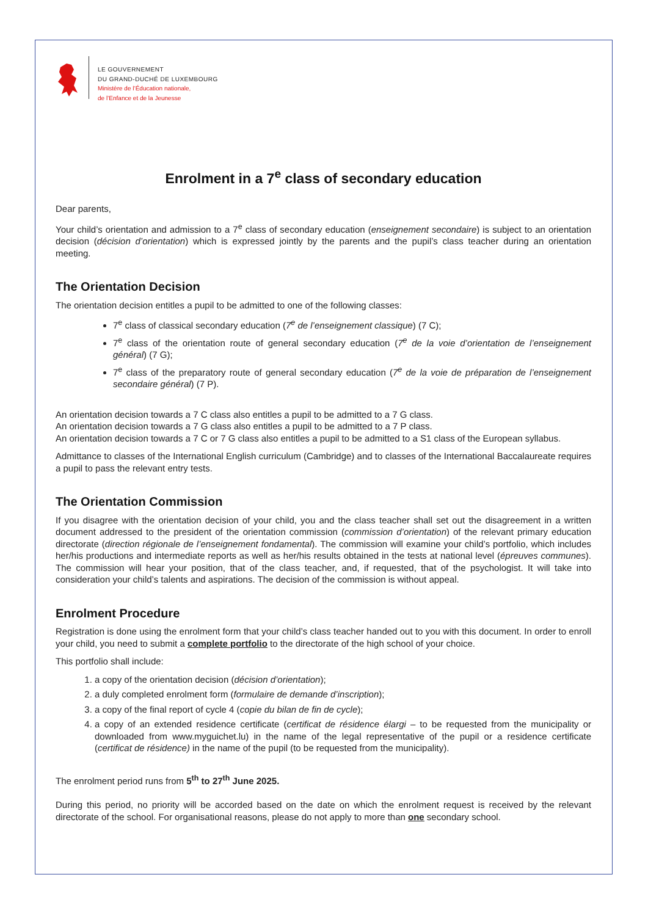LE GOUVERNEMENT
DU GRAND-DUCHÉ DE LUXEMBOURG
Ministère de l’Éducation nationale,
de l’Enfance et de la Jeunesse
Enrolment in a 7<sup>e</sup> class of secondary education
Dear parents,
Your child’s orientation and admission to a 7<sup>e</sup> class of secondary education (enseignement secondaire) is subject to an orientation decision (décision d’orientation) which is expressed jointly by the parents and the pupil’s class teacher during an orientation meeting.
The Orientation Decision
The orientation decision entitles a pupil to be admitted to one of the following classes:
7<sup>e</sup> class of classical secondary education (7<sup>e</sup> de l’enseignement classique) (7 C);
7<sup>e</sup> class of the orientation route of general secondary education (7<sup>e</sup> de la voie d’orientation de l’enseignement général) (7 G);
7<sup>e</sup> class of the preparatory route of general secondary education (7<sup>e</sup> de la voie de préparation de l’enseignement secondaire général) (7 P).
An orientation decision towards a 7 C class also entitles a pupil to be admitted to a 7 G class.
An orientation decision towards a 7 G class also entitles a pupil to be admitted to a 7 P class.
An orientation decision towards a 7 C or 7 G class also entitles a pupil to be admitted to a S1 class of the European syllabus.
Admittance to classes of the International English curriculum (Cambridge) and to classes of the International Baccalaureate requires a pupil to pass the relevant entry tests.
The Orientation Commission
If you disagree with the orientation decision of your child, you and the class teacher shall set out the disagreement in a written document addressed to the president of the orientation commission (commission d’orientation) of the relevant primary education directorate (direction régionale de l’enseignement fondamental). The commission will examine your child’s portfolio, which includes her/his productions and intermediate reports as well as her/his results obtained in the tests at national level (épreuves communes). The commission will hear your position, that of the class teacher, and, if requested, that of the psychologist. It will take into consideration your child’s talents and aspirations. The decision of the commission is without appeal.
Enrolment Procedure
Registration is done using the enrolment form that your child’s class teacher handed out to you with this document. In order to enroll your child, you need to submit a complete portfolio to the directorate of the high school of your choice.
This portfolio shall include:
1. a copy of the orientation decision (décision d’orientation);
2. a duly completed enrolment form (formulaire de demande d’inscription);
3. a copy of the final report of cycle 4 (copie du bilan de fin de cycle);
4. a copy of an extended residence certificate (certificat de résidence élargi – to be requested from the municipality or downloaded from www.myguichet.lu) in the name of the legal representative of the pupil or a residence certificate (certificat de résidence) in the name of the pupil (to be requested from the municipality).
The enrolment period runs from 5<sup>th</sup> to 27<sup>th</sup> June 2025.
During this period, no priority will be accorded based on the date on which the enrolment request is received by the relevant directorate of the school. For organisational reasons, please do not apply to more than one secondary school.